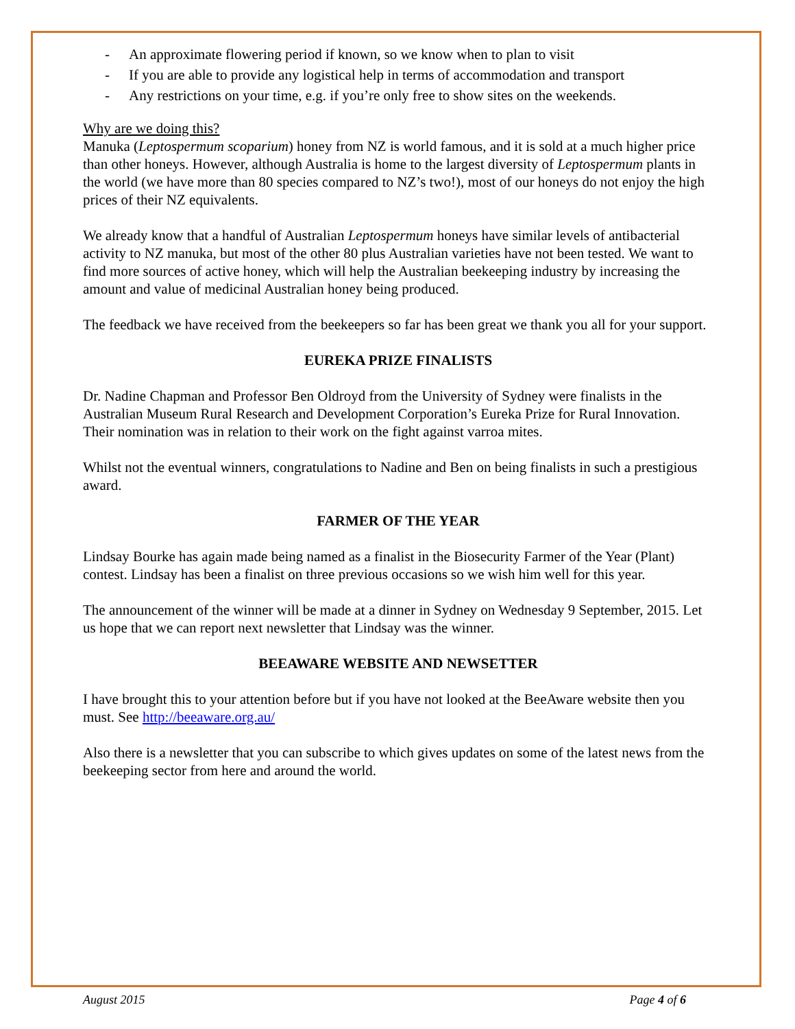- An approximate flowering period if known, so we know when to plan to visit
- If you are able to provide any logistical help in terms of accommodation and transport
- Any restrictions on your time, e.g. if you’re only free to show sites on the weekends.
Why are we doing this?
Manuka (Leptospermum scoparium) honey from NZ is world famous, and it is sold at a much higher price than other honeys. However, although Australia is home to the largest diversity of Leptospermum plants in the world (we have more than 80 species compared to NZ’s two!), most of our honeys do not enjoy the high prices of their NZ equivalents.
We already know that a handful of Australian Leptospermum honeys have similar levels of antibacterial activity to NZ manuka, but most of the other 80 plus Australian varieties have not been tested. We want to find more sources of active honey, which will help the Australian beekeeping industry by increasing the amount and value of medicinal Australian honey being produced.
The feedback we have received from the beekeepers so far has been great we thank you all for your support.
EUREKA PRIZE FINALISTS
Dr. Nadine Chapman and Professor Ben Oldroyd from the University of Sydney were finalists in the Australian Museum Rural Research and Development Corporation’s Eureka Prize for Rural Innovation. Their nomination was in relation to their work on the fight against varroa mites.
Whilst not the eventual winners, congratulations to Nadine and Ben on being finalists in such a prestigious award.
FARMER OF THE YEAR
Lindsay Bourke has again made being named as a finalist in the Biosecurity Farmer of the Year (Plant) contest. Lindsay has been a finalist on three previous occasions so we wish him well for this year.
The announcement of the winner will be made at a dinner in Sydney on Wednesday 9 September, 2015. Let us hope that we can report next newsletter that Lindsay was the winner.
BEEAWARE WEBSITE AND NEWSETTER
I have brought this to your attention before but if you have not looked at the BeeAware website then you must. See http://beeaware.org.au/
Also there is a newsletter that you can subscribe to which gives updates on some of the latest news from the beekeeping sector from here and around the world.
August 2015 Page 4 of 6